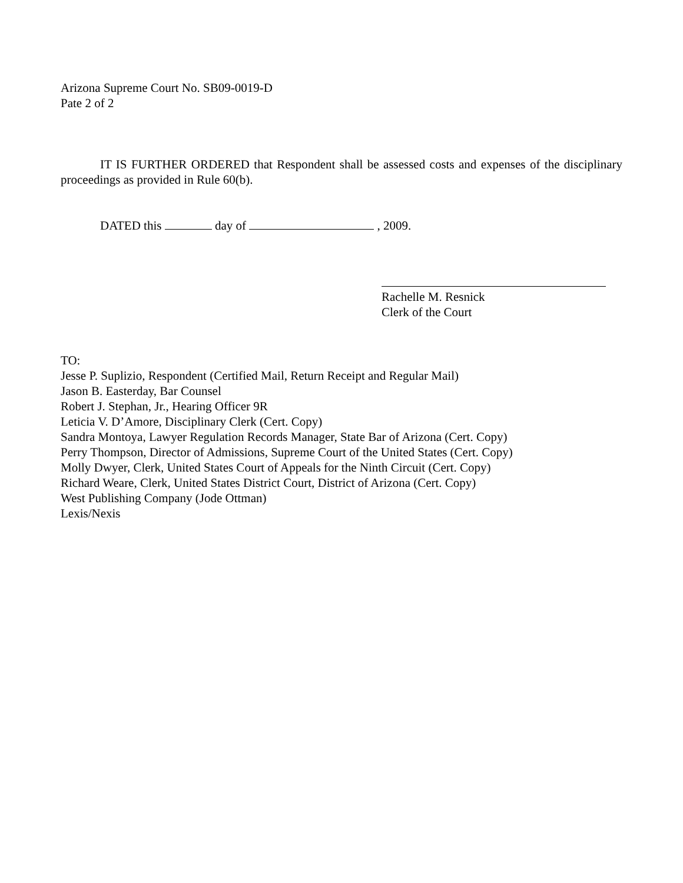Arizona Supreme Court No. SB09-0019-D
Pate 2 of 2
IT IS FURTHER ORDERED that Respondent shall be assessed costs and expenses of the disciplinary proceedings as provided in Rule 60(b).
DATED this day of , 2009.
Rachelle M. Resnick
Clerk of the Court
TO:
Jesse P. Suplizio, Respondent (Certified Mail, Return Receipt and Regular Mail)
Jason B. Easterday, Bar Counsel
Robert J. Stephan, Jr., Hearing Officer 9R
Leticia V. D’Amore, Disciplinary Clerk (Cert. Copy)
Sandra Montoya, Lawyer Regulation Records Manager, State Bar of Arizona (Cert. Copy)
Perry Thompson, Director of Admissions, Supreme Court of the United States (Cert. Copy)
Molly Dwyer, Clerk, United States Court of Appeals for the Ninth Circuit (Cert. Copy)
Richard Weare, Clerk, United States District Court, District of Arizona (Cert. Copy)
West Publishing Company (Jode Ottman)
Lexis/Nexis